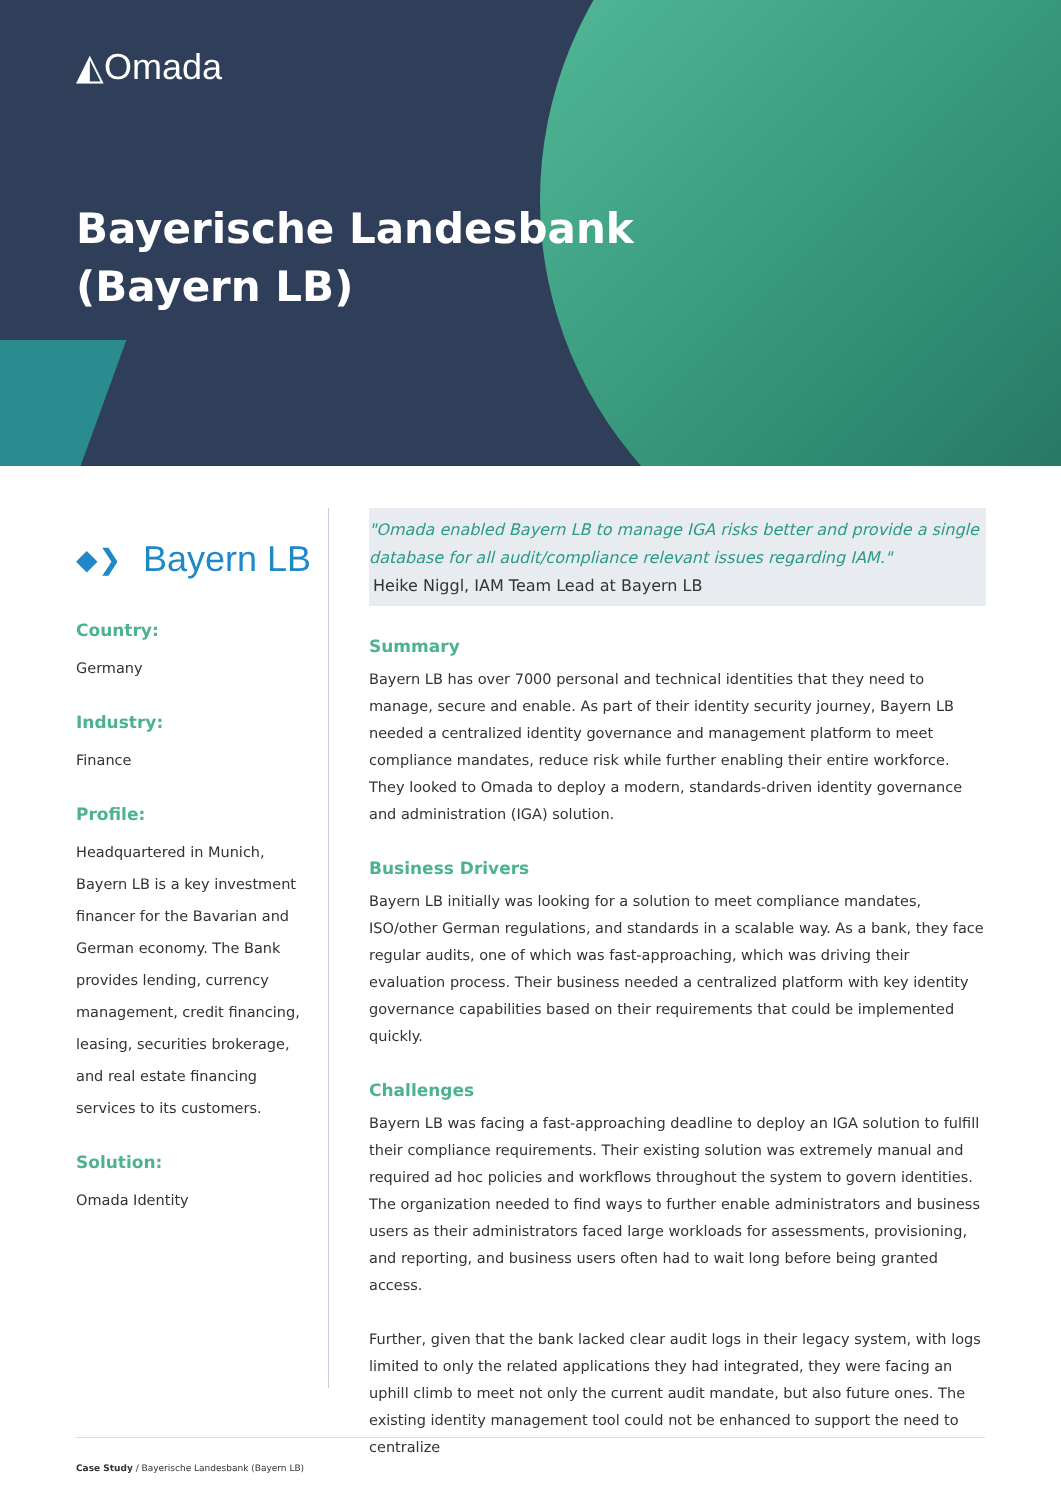◭Omada
Bayerische Landesbank
(Bayern LB)
◆❯ Bayern LB
Country:
Germany
Industry:
Finance
Profile:
Headquartered in Munich, Bayern LB is a key investment financer for the Bavarian and German economy. The Bank provides lending, currency management, credit financing, leasing, securities brokerage, and real estate financing services to its customers.
Solution:
Omada Identity
"Omada enabled Bayern LB to manage IGA risks better and provide a single database for all audit/compliance relevant issues regarding IAM."
Heike Niggl, IAM Team Lead at Bayern LB
Summary
Bayern LB has over 7000 personal and technical identities that they need to manage, secure and enable. As part of their identity security journey, Bayern LB needed a centralized identity governance and management platform to meet compliance mandates, reduce risk while further enabling their entire workforce. They looked to Omada to deploy a modern, standards-driven identity governance and administration (IGA) solution.
Business Drivers
Bayern LB initially was looking for a solution to meet compliance mandates, ISO/other German regulations, and standards in a scalable way. As a bank, they face regular audits, one of which was fast-approaching, which was driving their evaluation process. Their business needed a centralized platform with key identity governance capabilities based on their requirements that could be implemented quickly.
Challenges
Bayern LB was facing a fast-approaching deadline to deploy an IGA solution to fulfill their compliance requirements. Their existing solution was extremely manual and required ad hoc policies and workflows throughout the system to govern identities. The organization needed to find ways to further enable administrators and business users as their administrators faced large workloads for assessments, provisioning, and reporting, and business users often had to wait long before being granted access.
Further, given that the bank lacked clear audit logs in their legacy system, with logs limited to only the related applications they had integrated, they were facing an uphill climb to meet not only the current audit mandate, but also future ones. The existing identity management tool could not be enhanced to support the need to centralize
Case Study / Bayerische Landesbank (Bayern LB)